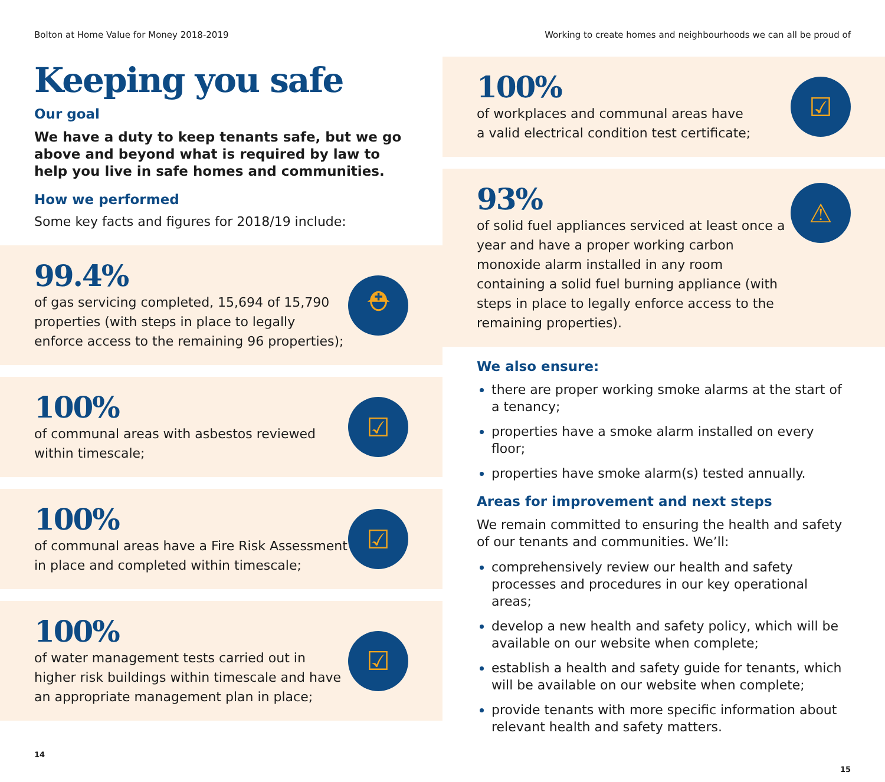Bolton at Home Value for Money 2018-2019
Keeping you safe
Our goal
We have a duty to keep tenants safe, but we go above and beyond what is required by law to help you live in safe homes and communities.
How we performed
Some key facts and figures for 2018/19 include:
99.4%
of gas servicing completed, 15,694 of 15,790 properties (with steps in place to legally enforce access to the remaining 96 properties);
⛑
100%
of communal areas with asbestos reviewed within timescale;
☑
100%
of communal areas have a Fire Risk Assessment in place and completed within timescale;
☑
100%
of water management tests carried out in higher risk buildings within timescale and have an appropriate management plan in place;
☑
14
Working to create homes and neighbourhoods we can all be proud of
100%
of workplaces and communal areas have
a valid electrical condition test certificate;
☑
93%
of solid fuel appliances serviced at least once a year and have a proper working carbon monoxide alarm installed in any room containing a solid fuel burning appliance (with steps in place to legally enforce access to the remaining properties).
⚠
We also ensure:
there are proper working smoke alarms at the start of a tenancy;
properties have a smoke alarm installed on every floor;
properties have smoke alarm(s) tested annually.
Areas for improvement and next steps
We remain committed to ensuring the health and safety of our tenants and communities. We’ll:
comprehensively review our health and safety processes and procedures in our key operational areas;
develop a new health and safety policy, which will be available on our website when complete;
establish a health and safety guide for tenants, which will be available on our website when complete;
provide tenants with more specific information about relevant health and safety matters.
15